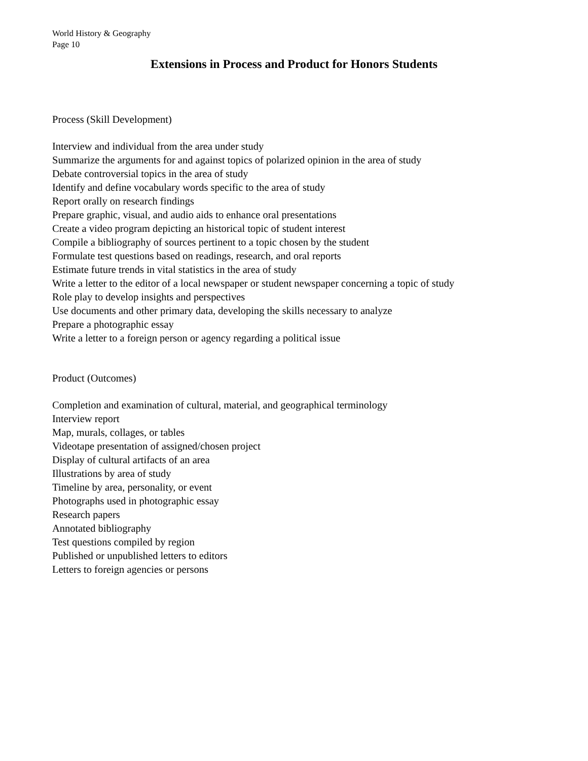World History & Geography
Page 10
Extensions in Process and Product for Honors Students
Process (Skill Development)
Interview and individual from the area under study
Summarize the arguments for and against topics of polarized opinion in the area of study
Debate controversial topics in the area of study
Identify and define vocabulary words specific to the area of study
Report orally on research findings
Prepare graphic, visual, and audio aids to enhance oral presentations
Create a video program depicting an historical topic of student interest
Compile a bibliography of sources pertinent to a topic chosen by the student
Formulate test questions based on readings, research, and oral reports
Estimate future trends in vital statistics in the area of study
Write a letter to the editor of a local newspaper or student newspaper concerning a topic of study
Role play to develop insights and perspectives
Use documents and other primary data, developing the skills necessary to analyze
Prepare a photographic essay
Write a letter to a foreign person or agency regarding a political issue
Product (Outcomes)
Completion and examination of cultural, material, and geographical terminology
Interview report
Map, murals, collages, or tables
Videotape presentation of assigned/chosen project
Display of cultural artifacts of an area
Illustrations by area of study
Timeline by area, personality, or event
Photographs used in photographic essay
Research papers
Annotated bibliography
Test questions compiled by region
Published or unpublished letters to editors
Letters to foreign agencies or persons